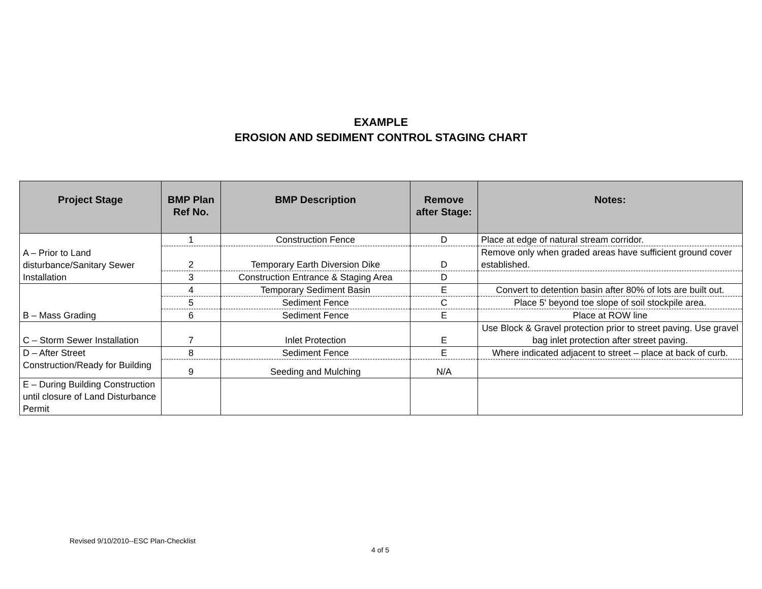EXAMPLE
EROSION AND SEDIMENT CONTROL STAGING CHART
| Project Stage | BMP Plan Ref No. | BMP Description | Remove after Stage: | Notes: |
| --- | --- | --- | --- | --- |
| A – Prior to Land disturbance/Sanitary Sewer Installation | 1 | Construction Fence | D | Place at edge of natural stream corridor. |
| | 2 | Temporary Earth Diversion Dike | D | Remove only when graded areas have sufficient ground cover established. |
| | 3 | Construction Entrance & Staging Area | D | |
| B – Mass Grading | 4 | Temporary Sediment Basin | E | Convert to detention basin after 80% of lots are built out. |
| | 5 | Sediment Fence | C | Place 5' beyond toe slope of soil stockpile area. |
| | 6 | Sediment Fence | E | Place at ROW line |
| C – Storm Sewer Installation | 7 | Inlet Protection | E | Use Block & Gravel protection prior to street paving. Use gravel bag inlet protection after street paving. |
| D – After Street Construction/Ready for Building | 8 | Sediment Fence | E | Where indicated adjacent to street – place at back of curb. |
| | 9 | Seeding and Mulching | N/A | |
| E – During Building Construction until closure of Land Disturbance Permit | | | | |
Revised 9/10/2010--ESC Plan-Checklist
4 of 5